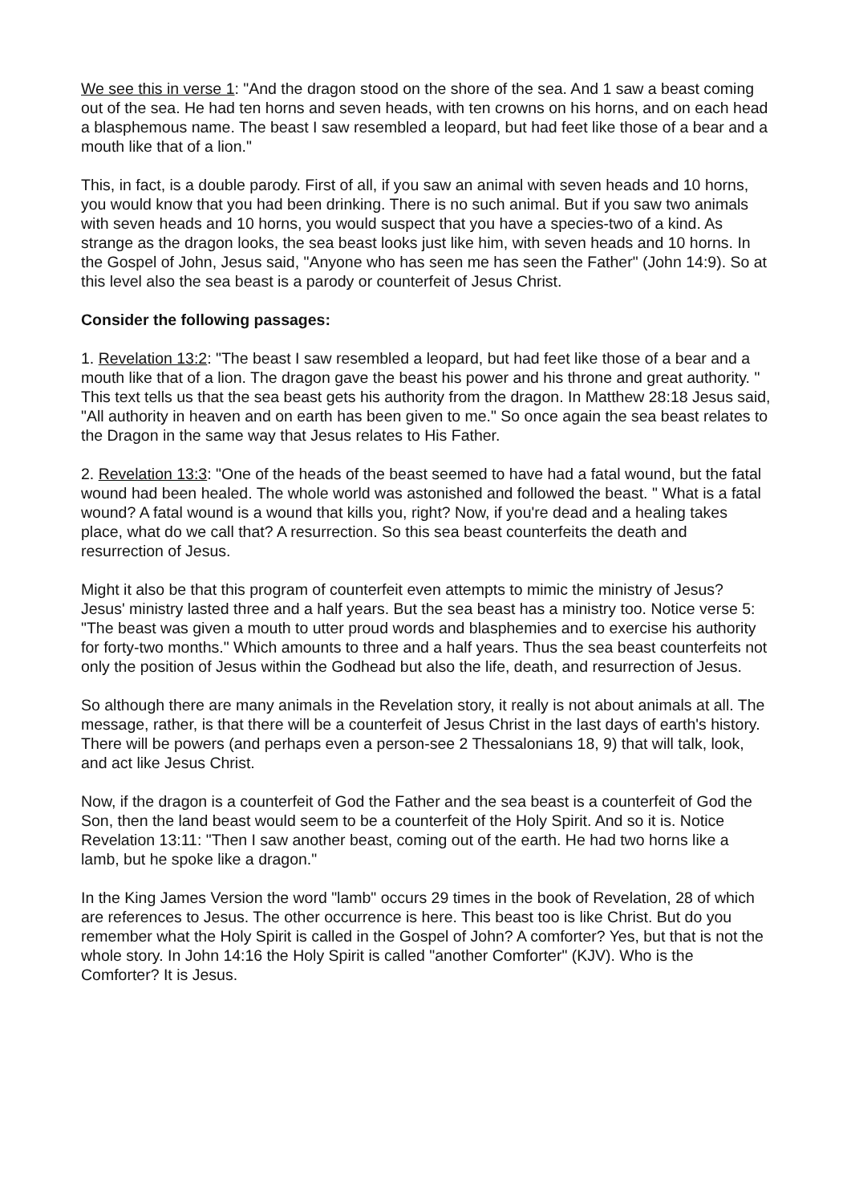We see this in verse 1: "And the dragon stood on the shore of the sea. And 1 saw a beast coming out of the sea. He had ten horns and seven heads, with ten crowns on his horns, and on each head a blasphemous name. The beast I saw resembled a leopard, but had feet like those of a bear and a mouth like that of a lion."
This, in fact, is a double parody. First of all, if you saw an animal with seven heads and 10 horns, you would know that you had been drinking. There is no such animal. But if you saw two animals with seven heads and 10 horns, you would suspect that you have a species-two of a kind. As strange as the dragon looks, the sea beast looks just like him, with seven heads and 10 horns. In the Gospel of John, Jesus said, "Anyone who has seen me has seen the Father" (John 14:9). So at this level also the sea beast is a parody or counterfeit of Jesus Christ.
Consider the following passages:
1. Revelation 13:2: "The beast I saw resembled a leopard, but had feet like those of a bear and a mouth like that of a lion. The dragon gave the beast his power and his throne and great authority. " This text tells us that the sea beast gets his authority from the dragon. In Matthew 28:18 Jesus said, "All authority in heaven and on earth has been given to me." So once again the sea beast relates to the Dragon in the same way that Jesus relates to His Father.
2. Revelation 13:3: "One of the heads of the beast seemed to have had a fatal wound, but the fatal wound had been healed. The whole world was astonished and followed the beast. " What is a fatal wound? A fatal wound is a wound that kills you, right? Now, if you're dead and a healing takes place, what do we call that? A resurrection. So this sea beast counterfeits the death and resurrection of Jesus.
Might it also be that this program of counterfeit even attempts to mimic the ministry of Jesus? Jesus' ministry lasted three and a half years. But the sea beast has a ministry too. Notice verse 5: "The beast was given a mouth to utter proud words and blasphemies and to exercise his authority for forty-two months." Which amounts to three and a half years. Thus the sea beast counterfeits not only the position of Jesus within the Godhead but also the life, death, and resurrection of Jesus.
So although there are many animals in the Revelation story, it really is not about animals at all. The message, rather, is that there will be a counterfeit of Jesus Christ in the last days of earth's history. There will be powers (and perhaps even a person-see 2 Thessalonians 18, 9) that will talk, look, and act like Jesus Christ.
Now, if the dragon is a counterfeit of God the Father and the sea beast is a counterfeit of God the Son, then the land beast would seem to be a counterfeit of the Holy Spirit. And so it is. Notice Revelation 13:11: "Then I saw another beast, coming out of the earth. He had two horns like a lamb, but he spoke like a dragon."
In the King James Version the word "lamb" occurs 29 times in the book of Revelation, 28 of which are references to Jesus. The other occurrence is here. This beast too is like Christ. But do you remember what the Holy Spirit is called in the Gospel of John? A comforter? Yes, but that is not the whole story. In John 14:16 the Holy Spirit is called "another Comforter" (KJV). Who is the Comforter? It is Jesus.